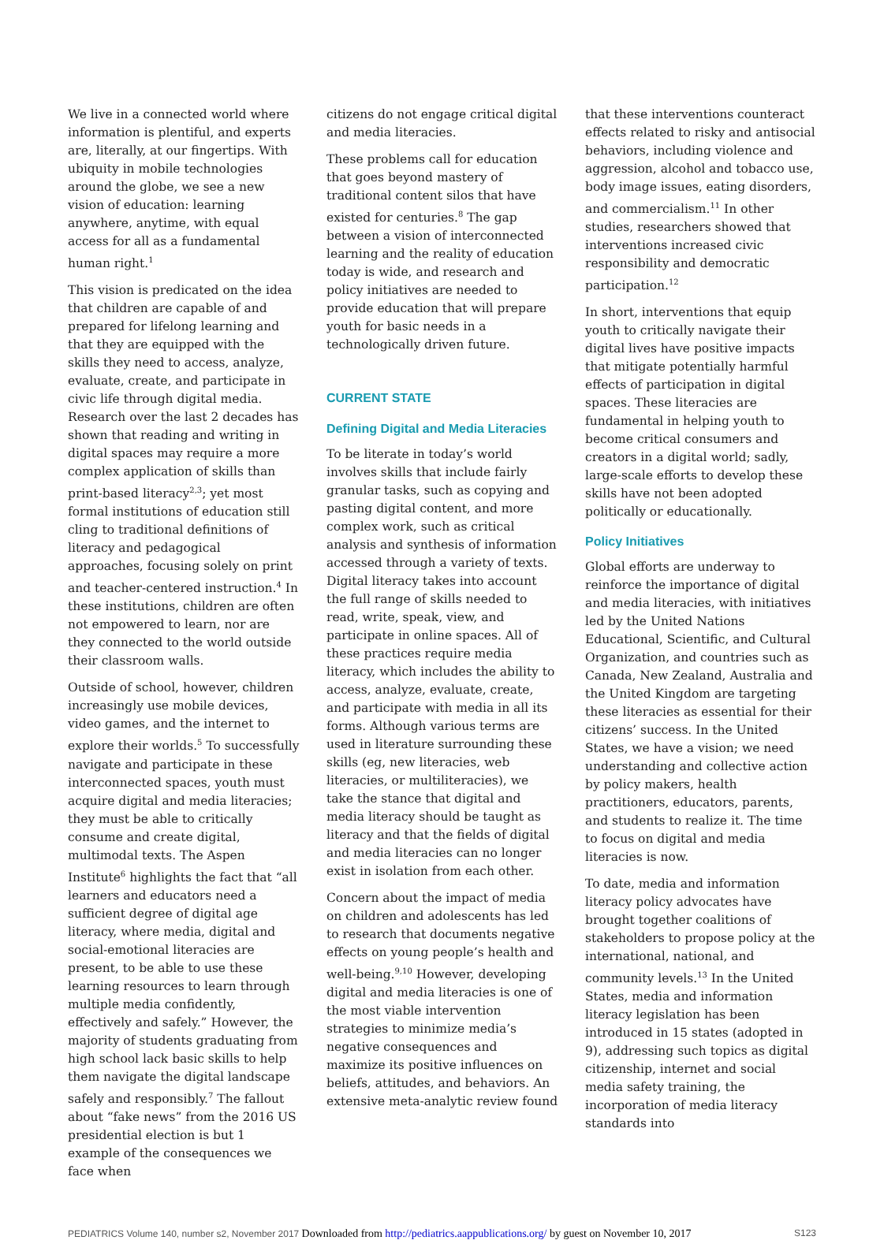We live in a connected world where information is plentiful, and experts are, literally, at our fingertips. With ubiquity in mobile technologies around the globe, we see a new vision of education: learning anywhere, anytime, with equal access for all as a fundamental human right.<sup>1</sup>
This vision is predicated on the idea that children are capable of and prepared for lifelong learning and that they are equipped with the skills they need to access, analyze, evaluate, create, and participate in civic life through digital media. Research over the last 2 decades has shown that reading and writing in digital spaces may require a more complex application of skills than print-based literacy<sup>2,3</sup>; yet most formal institutions of education still cling to traditional definitions of literacy and pedagogical approaches, focusing solely on print and teacher-centered instruction.<sup>4</sup> In these institutions, children are often not empowered to learn, nor are they connected to the world outside their classroom walls.
Outside of school, however, children increasingly use mobile devices, video games, and the internet to explore their worlds.<sup>5</sup> To successfully navigate and participate in these interconnected spaces, youth must acquire digital and media literacies; they must be able to critically consume and create digital, multimodal texts. The Aspen Institute<sup>6</sup> highlights the fact that “all learners and educators need a sufficient degree of digital age literacy, where media, digital and social-emotional literacies are present, to be able to use these learning resources to learn through multiple media confidently, effectively and safely.” However, the majority of students graduating from high school lack basic skills to help them navigate the digital landscape safely and responsibly.<sup>7</sup> The fallout about “fake news” from the 2016 US presidential election is but 1 example of the consequences we face when
citizens do not engage critical digital and media literacies.
These problems call for education that goes beyond mastery of traditional content silos that have existed for centuries.<sup>8</sup> The gap between a vision of interconnected learning and the reality of education today is wide, and research and policy initiatives are needed to provide education that will prepare youth for basic needs in a technologically driven future.
CURRENT STATE
Defining Digital and Media Literacies
To be literate in today’s world involves skills that include fairly granular tasks, such as copying and pasting digital content, and more complex work, such as critical analysis and synthesis of information accessed through a variety of texts. Digital literacy takes into account the full range of skills needed to read, write, speak, view, and participate in online spaces. All of these practices require media literacy, which includes the ability to access, analyze, evaluate, create, and participate with media in all its forms. Although various terms are used in literature surrounding these skills (eg, new literacies, web literacies, or multiliteracies), we take the stance that digital and media literacy should be taught as literacy and that the fields of digital and media literacies can no longer exist in isolation from each other.
Concern about the impact of media on children and adolescents has led to research that documents negative effects on young people’s health and well-being.<sup>9,10</sup> However, developing digital and media literacies is one of the most viable intervention strategies to minimize media’s negative consequences and maximize its positive influences on beliefs, attitudes, and behaviors. An extensive meta-analytic review found
that these interventions counteract effects related to risky and antisocial behaviors, including violence and aggression, alcohol and tobacco use, body image issues, eating disorders, and commercialism.<sup>11</sup> In other studies, researchers showed that interventions increased civic responsibility and democratic participation.<sup>12</sup>
In short, interventions that equip youth to critically navigate their digital lives have positive impacts that mitigate potentially harmful effects of participation in digital spaces. These literacies are fundamental in helping youth to become critical consumers and creators in a digital world; sadly, large-scale efforts to develop these skills have not been adopted politically or educationally.
Policy Initiatives
Global efforts are underway to reinforce the importance of digital and media literacies, with initiatives led by the United Nations Educational, Scientific, and Cultural Organization, and countries such as Canada, New Zealand, Australia and the United Kingdom are targeting these literacies as essential for their citizens’ success. In the United States, we have a vision; we need understanding and collective action by policy makers, health practitioners, educators, parents, and students to realize it. The time to focus on digital and media literacies is now.
To date, media and information literacy policy advocates have brought together coalitions of stakeholders to propose policy at the international, national, and community levels.<sup>13</sup> In the United States, media and information literacy legislation has been introduced in 15 states (adopted in 9), addressing such topics as digital citizenship, internet and social media safety training, the incorporation of media literacy standards into
PEDIATRICS Volume 140, number s2, November 2017 Downloaded from http://pediatrics.aappublications.org/ by guest on November 10, 2017 S123